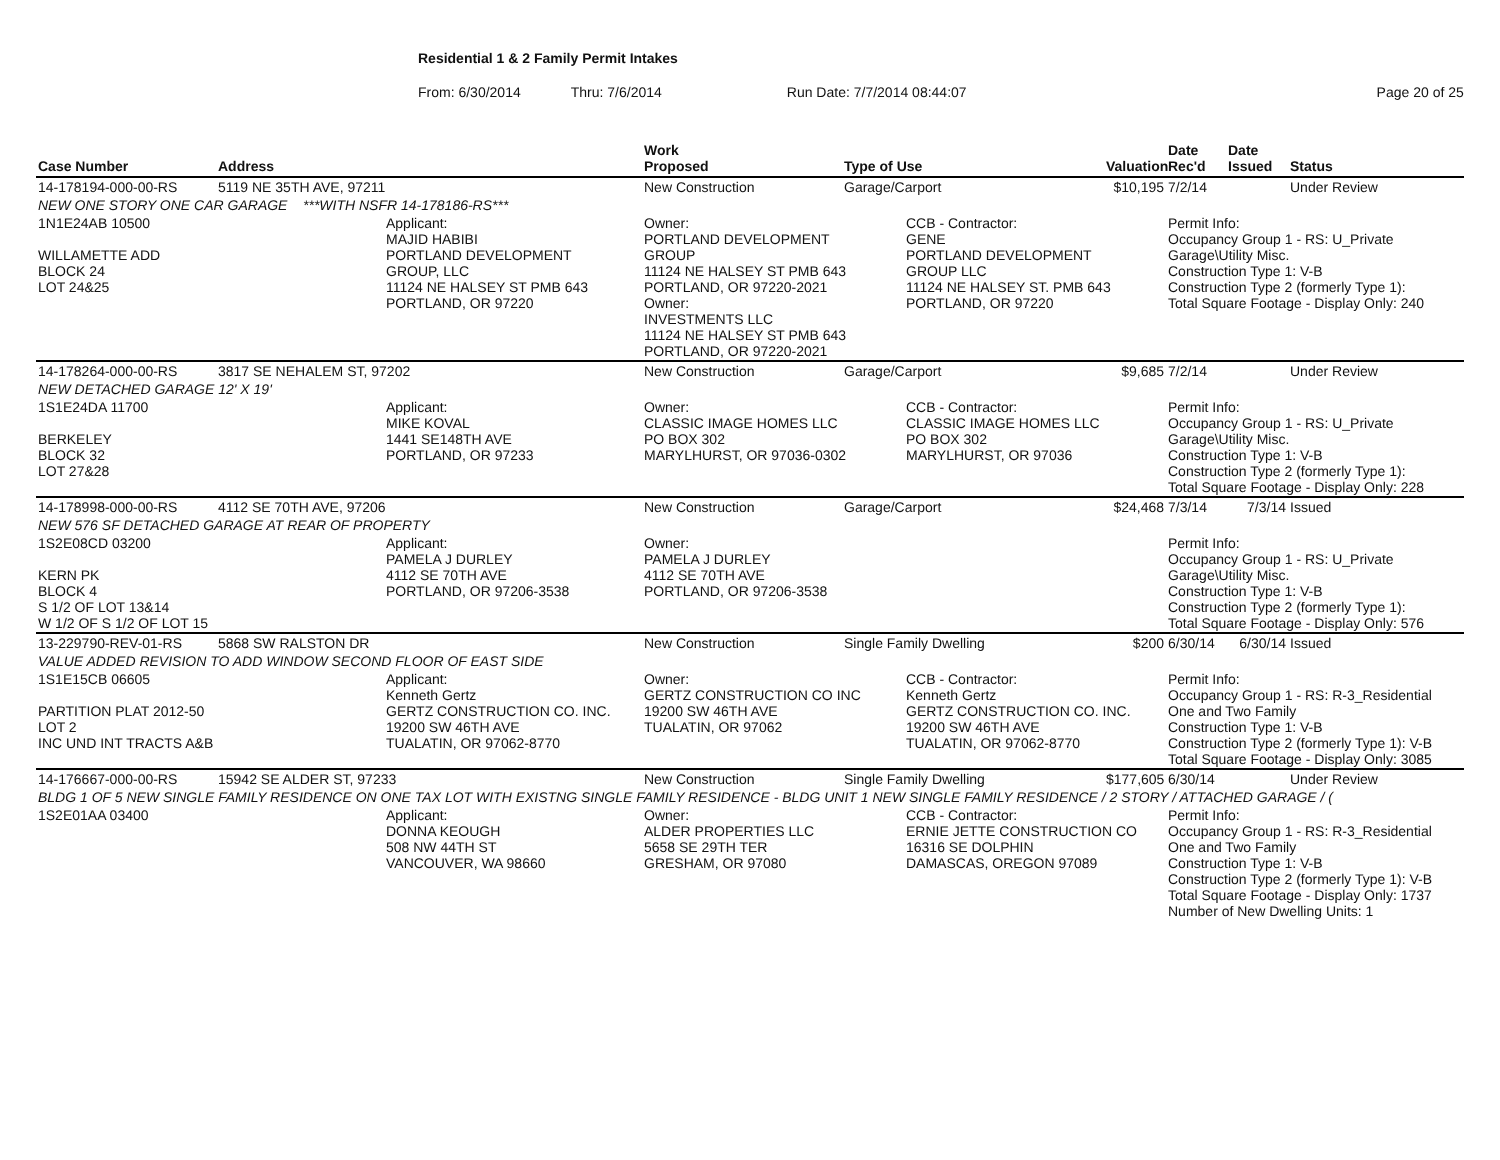Residential 1 & 2 Family Permit Intakes
From: 6/30/2014 Thru: 7/6/2014 Run Date: 7/7/2014 08:44:07 Page 20 of 25
| Case Number | Address | | Work Proposed | Type of Use | | Valuation | Date Rec'd | Date Issued | Status |
| --- | --- | --- | --- | --- | --- | --- | --- | --- | --- |
| 14-178194-000-00-RS | 5119 NE 35TH AVE, 97211 | | New Construction | Garage/Carport | | $10,195 | 7/2/14 | | Under Review |
| NEW ONE STORY ONE CAR GARAGE ***WITH NSFR 14-178186-RS*** | | | | | | | | | |
| 1N1E24AB 10500 WILLAMETTE ADD BLOCK 24 LOT 24&25 | | Applicant: MAJID HABIBI PORTLAND DEVELOPMENT GROUP, LLC 11124 NE HALSEY ST PMB 643 PORTLAND, OR 97220 | Owner: PORTLAND DEVELOPMENT GROUP 11124 NE HALSEY ST PMB 643 PORTLAND, OR 97220-2021 Owner: INVESTMENTS LLC 11124 NE HALSEY ST PMB 643 PORTLAND, OR 97220-2021 | | CCB - Contractor: GENE PORTLAND DEVELOPMENT GROUP LLC 11124 NE HALSEY ST. PMB 643 PORTLAND, OR 97220 | | Permit Info: Occupancy Group 1 - RS: U_Private Garage\Utility Misc. Construction Type 1: V-B Construction Type 2 (formerly Type 1): Total Square Footage - Display Only: 240 | | |
| 14-178264-000-00-RS | 3817 SE NEHALEM ST, 97202 | | New Construction | Garage/Carport | | $9,685 | 7/2/14 | | Under Review |
| NEW DETACHED GARAGE 12' X 19' | | | | | | | | | |
| 1S1E24DA 11700 BERKELEY BLOCK 32 LOT 27&28 | | Applicant: MIKE KOVAL 1441 SE148TH AVE PORTLAND, OR 97233 | Owner: CLASSIC IMAGE HOMES LLC PO BOX 302 MARYLHURST, OR 97036-0302 | | CCB - Contractor: CLASSIC IMAGE HOMES LLC PO BOX 302 MARYLHURST, OR 97036 | | Permit Info: Occupancy Group 1 - RS: U_Private Garage\Utility Misc. Construction Type 1: V-B Construction Type 2 (formerly Type 1): Total Square Footage - Display Only: 228 | | |
| 14-178998-000-00-RS | 4112 SE 70TH AVE, 97206 | | New Construction | Garage/Carport | | $24,468 | 7/3/14 | 7/3/14 | Issued |
| NEW 576 SF DETACHED GARAGE AT REAR OF PROPERTY | | | | | | | | | |
| 1S2E08CD 03200 KERN PK BLOCK 4 S 1/2 OF LOT 13&14 W 1/2 OF S 1/2 OF LOT 15 | | Applicant: PAMELA J DURLEY 4112 SE 70TH AVE PORTLAND, OR 97206-3538 | Owner: PAMELA J DURLEY 4112 SE 70TH AVE PORTLAND, OR 97206-3538 | | | | Permit Info: Occupancy Group 1 - RS: U_Private Garage\Utility Misc. Construction Type 1: V-B Construction Type 2 (formerly Type 1): Total Square Footage - Display Only: 576 | | |
| 13-229790-REV-01-RS | 5868 SW RALSTON DR | | New Construction | Single Family Dwelling | | $200 | 6/30/14 | 6/30/14 | Issued |
| VALUE ADDED REVISION TO ADD WINDOW SECOND FLOOR OF EAST SIDE | | | | | | | | | |
| 1S1E15CB 06605 PARTITION PLAT 2012-50 LOT 2 INC UND INT TRACTS A&B | | Applicant: Kenneth Gertz GERTZ CONSTRUCTION CO. INC. 19200 SW 46TH AVE TUALATIN, OR 97062-8770 | Owner: GERTZ CONSTRUCTION CO INC 19200 SW 46TH AVE TUALATIN, OR 97062 | | CCB - Contractor: Kenneth Gertz GERTZ CONSTRUCTION CO. INC. 19200 SW 46TH AVE TUALATIN, OR 97062-8770 | | Permit Info: Occupancy Group 1 - RS: R-3_Residential One and Two Family Construction Type 1: V-B Construction Type 2 (formerly Type 1): V-B Total Square Footage - Display Only: 3085 | | |
| 14-176667-000-00-RS | 15942 SE ALDER ST, 97233 | | New Construction | Single Family Dwelling | | $177,605 | 6/30/14 | | Under Review |
| BLDG 1 OF 5 NEW SINGLE FAMILY RESIDENCE ON ONE TAX LOT WITH EXISTNG SINGLE FAMILY RESIDENCE - BLDG UNIT 1 NEW SINGLE FAMILY RESIDENCE / 2 STORY / ATTACHED GARAGE / ( | | | | | | | | | |
| 1S2E01AA 03400 | | Applicant: DONNA KEOUGH 508 NW 44TH ST VANCOUVER, WA 98660 | Owner: ALDER PROPERTIES LLC 5658 SE 29TH TER GRESHAM, OR 97080 | | CCB - Contractor: ERNIE JETTE CONSTRUCTION CO 16316 SE DOLPHIN DAMASCAS, OREGON 97089 | | Permit Info: Occupancy Group 1 - RS: R-3_Residential One and Two Family Construction Type 1: V-B Construction Type 2 (formerly Type 1): V-B Total Square Footage - Display Only: 1737 Number of New Dwelling Units: 1 | | |